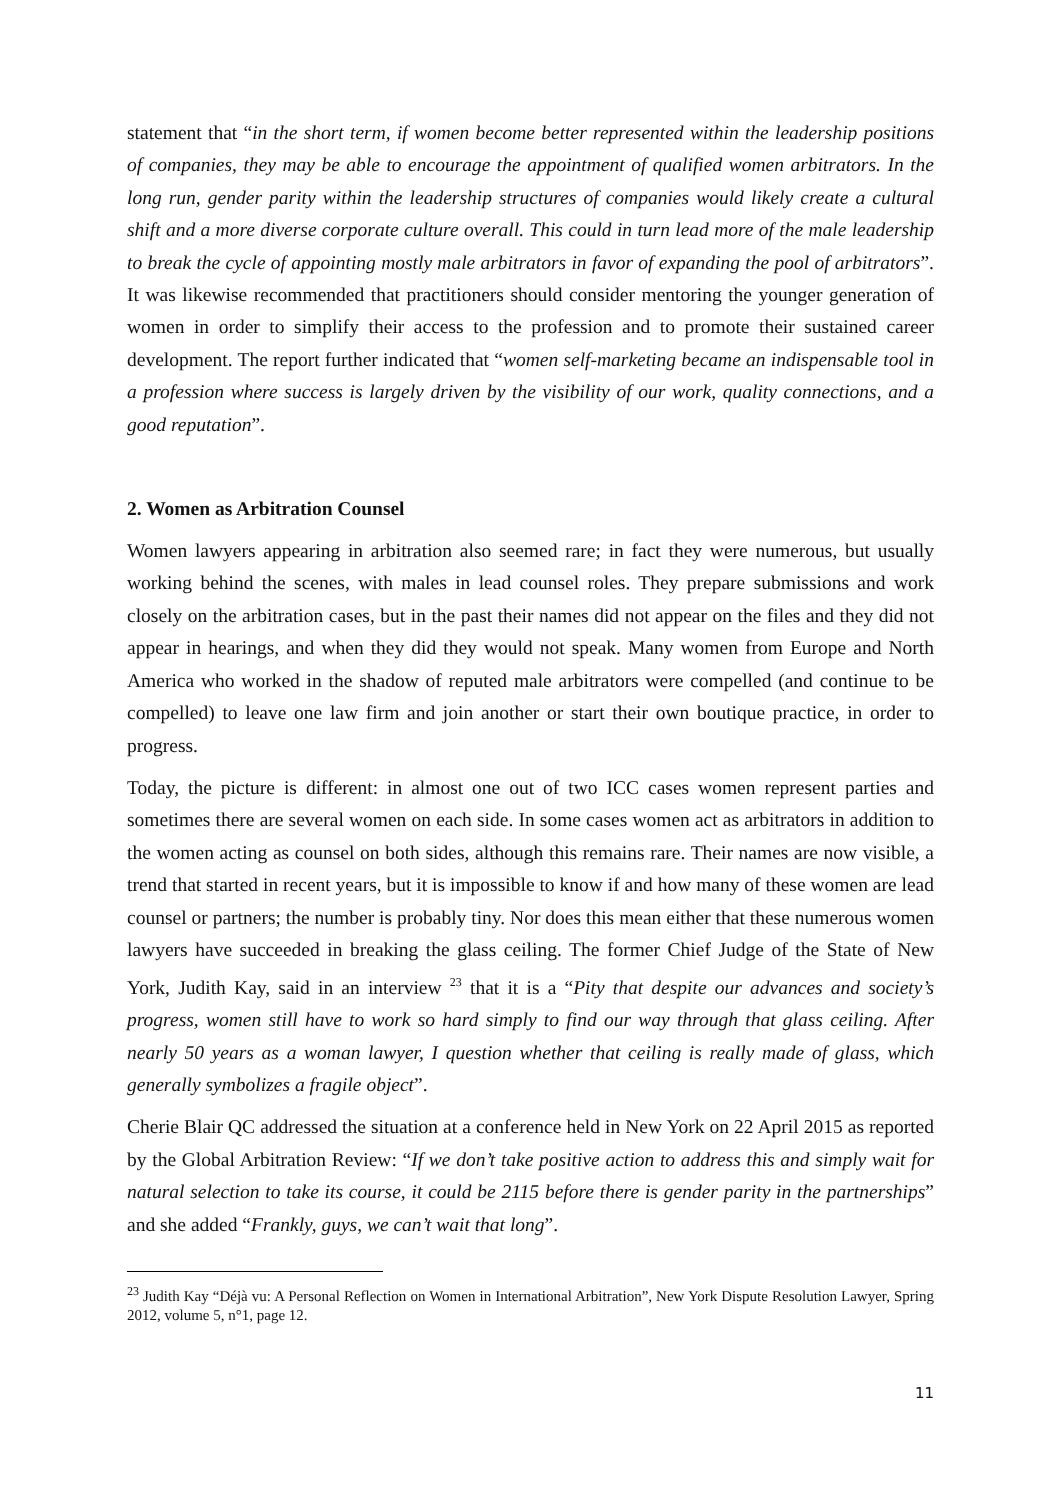statement that “in the short term, if women become better represented within the leadership positions of companies, they may be able to encourage the appointment of qualified women arbitrators. In the long run, gender parity within the leadership structures of companies would likely create a cultural shift and a more diverse corporate culture overall. This could in turn lead more of the male leadership to break the cycle of appointing mostly male arbitrators in favor of expanding the pool of arbitrators”. It was likewise recommended that practitioners should consider mentoring the younger generation of women in order to simplify their access to the profession and to promote their sustained career development. The report further indicated that “women self-marketing became an indispensable tool in a profession where success is largely driven by the visibility of our work, quality connections, and a good reputation”.
2. Women as Arbitration Counsel
Women lawyers appearing in arbitration also seemed rare; in fact they were numerous, but usually working behind the scenes, with males in lead counsel roles. They prepare submissions and work closely on the arbitration cases, but in the past their names did not appear on the files and they did not appear in hearings, and when they did they would not speak. Many women from Europe and North America who worked in the shadow of reputed male arbitrators were compelled (and continue to be compelled) to leave one law firm and join another or start their own boutique practice, in order to progress.
Today, the picture is different: in almost one out of two ICC cases women represent parties and sometimes there are several women on each side. In some cases women act as arbitrators in addition to the women acting as counsel on both sides, although this remains rare. Their names are now visible, a trend that started in recent years, but it is impossible to know if and how many of these women are lead counsel or partners; the number is probably tiny. Nor does this mean either that these numerous women lawyers have succeeded in breaking the glass ceiling. The former Chief Judge of the State of New York, Judith Kay, said in an interview <sup>23</sup> that it is a “Pity that despite our advances and society’s progress, women still have to work so hard simply to find our way through that glass ceiling. After nearly 50 years as a woman lawyer, I question whether that ceiling is really made of glass, which generally symbolizes a fragile object”.
Cherie Blair QC addressed the situation at a conference held in New York on 22 April 2015 as reported by the Global Arbitration Review: “If we don’t take positive action to address this and simply wait for natural selection to take its course, it could be 2115 before there is gender parity in the partnerships” and she added “Frankly, guys, we can’t wait that long”.
<sup>23</sup> Judith Kay “Déjà vu: A Personal Reflection on Women in International Arbitration”, New York Dispute Resolution Lawyer, Spring 2012, volume 5, n°1, page 12.
11